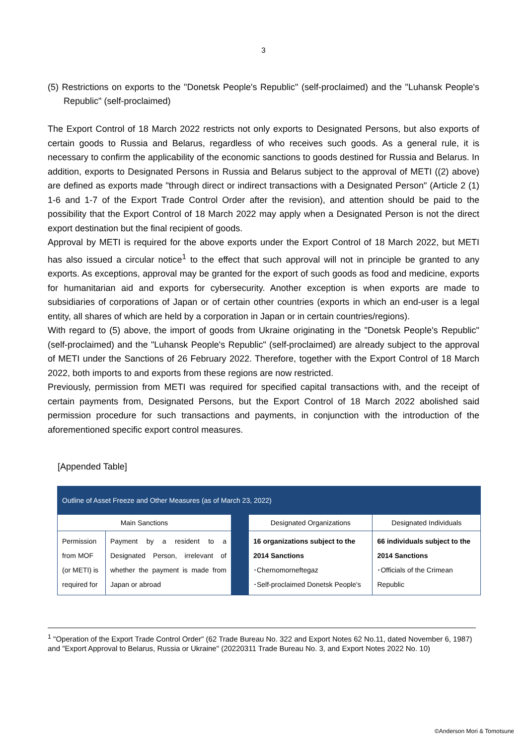3
(5) Restrictions on exports to the "Donetsk People's Republic" (self-proclaimed) and the "Luhansk People's Republic" (self-proclaimed)
The Export Control of 18 March 2022 restricts not only exports to Designated Persons, but also exports of certain goods to Russia and Belarus, regardless of who receives such goods. As a general rule, it is necessary to confirm the applicability of the economic sanctions to goods destined for Russia and Belarus. In addition, exports to Designated Persons in Russia and Belarus subject to the approval of METI ((2) above) are defined as exports made "through direct or indirect transactions with a Designated Person" (Article 2 (1) 1-6 and 1-7 of the Export Trade Control Order after the revision), and attention should be paid to the possibility that the Export Control of 18 March 2022 may apply when a Designated Person is not the direct export destination but the final recipient of goods.
Approval by METI is required for the above exports under the Export Control of 18 March 2022, but METI has also issued a circular notice<sup>1</sup> to the effect that such approval will not in principle be granted to any exports. As exceptions, approval may be granted for the export of such goods as food and medicine, exports for humanitarian aid and exports for cybersecurity. Another exception is when exports are made to subsidiaries of corporations of Japan or of certain other countries (exports in which an end-user is a legal entity, all shares of which are held by a corporation in Japan or in certain countries/regions).
With regard to (5) above, the import of goods from Ukraine originating in the "Donetsk People's Republic" (self-proclaimed) and the "Luhansk People's Republic" (self-proclaimed) are already subject to the approval of METI under the Sanctions of 26 February 2022. Therefore, together with the Export Control of 18 March 2022, both imports to and exports from these regions are now restricted.
Previously, permission from METI was required for specified capital transactions with, and the receipt of certain payments from, Designated Persons, but the Export Control of 18 March 2022 abolished said permission procedure for such transactions and payments, in conjunction with the introduction of the aforementioned specific export control measures.
[Appended Table]
| Outline of Asset Freeze and Other Measures (as of March 23, 2022) | | | | |
| Main Sanctions | | | Designated Organizations | Designated Individuals |
| Permission from MOF (or METI) is required for | Payment by a resident to a Designated Person, irrelevant of whether the payment is made from Japan or abroad | | 16 organizations subject to the 2014 Sanctions ･Chernomorneftegaz ･Self-proclaimed Donetsk People's | 66 individuals subject to the 2014 Sanctions ･Officials of the Crimean Republic |
<sup>1</sup> "Operation of the Export Trade Control Order" (62 Trade Bureau No. 322 and Export Notes 62 No.11, dated November 6, 1987) and "Export Approval to Belarus, Russia or Ukraine" (20220311 Trade Bureau No. 3, and Export Notes 2022 No. 10)
©Anderson Mori & Tomotsune